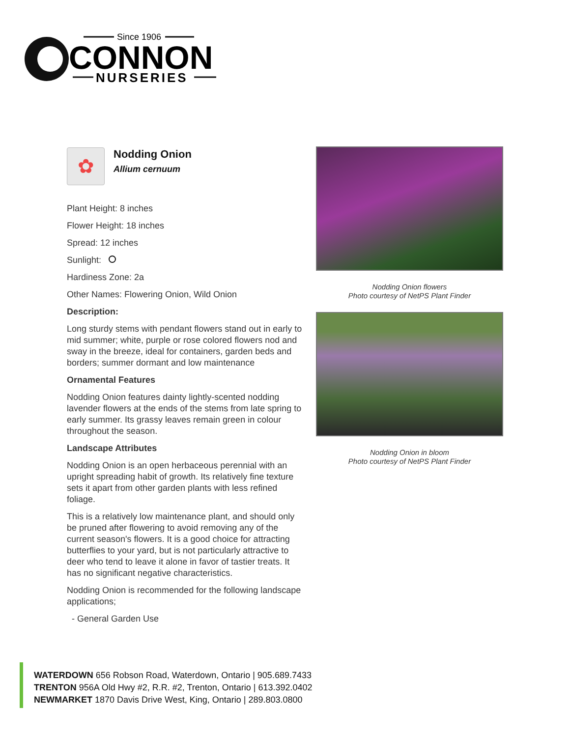Since 1906
CONNON
NURSERIES
✿
Nodding Onion
Allium cernuum
Plant Height: 8 inches
Flower Height: 18 inches
Spread: 12 inches
Sunlight:
Hardiness Zone: 2a
Other Names: Flowering Onion, Wild Onion
Description:
Long sturdy stems with pendant flowers stand out in early to mid summer; white, purple or rose colored flowers nod and sway in the breeze, ideal for containers, garden beds and borders; summer dormant and low maintenance
Ornamental Features
Nodding Onion features dainty lightly-scented nodding lavender flowers at the ends of the stems from late spring to early summer. Its grassy leaves remain green in colour throughout the season.
Landscape Attributes
Nodding Onion is an open herbaceous perennial with an upright spreading habit of growth. Its relatively fine texture sets it apart from other garden plants with less refined foliage.
This is a relatively low maintenance plant, and should only be pruned after flowering to avoid removing any of the current season's flowers. It is a good choice for attracting butterflies to your yard, but is not particularly attractive to deer who tend to leave it alone in favor of tastier treats. It has no significant negative characteristics.
Nodding Onion is recommended for the following landscape applications;
- General Garden Use
Nodding Onion flowers
Photo courtesy of NetPS Plant Finder
Nodding Onion in bloom
Photo courtesy of NetPS Plant Finder
WATERDOWN 656 Robson Road, Waterdown, Ontario | 905.689.7433
TRENTON 956A Old Hwy #2, R.R. #2, Trenton, Ontario | 613.392.0402
NEWMARKET 1870 Davis Drive West, King, Ontario | 289.803.0800